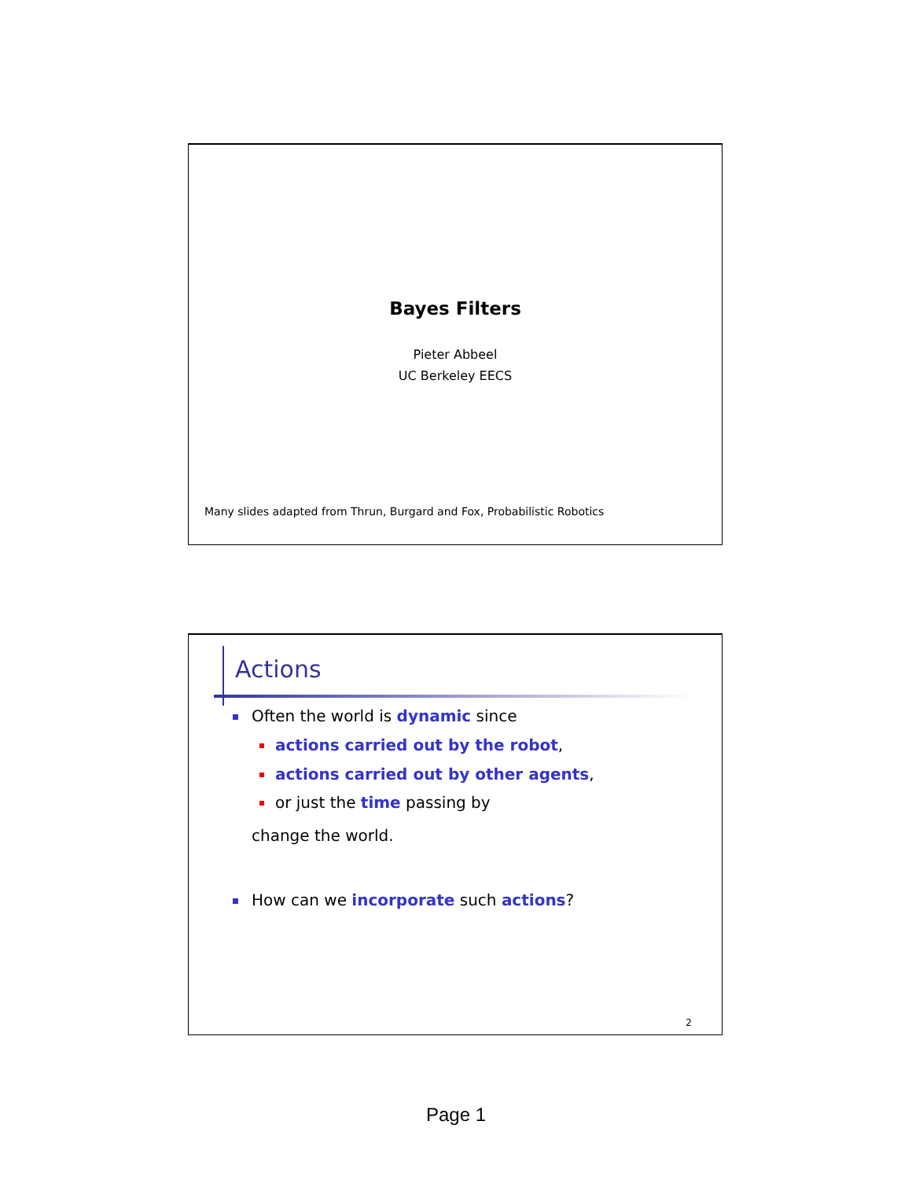Bayes Filters
Pieter Abbeel
UC Berkeley EECS
Many slides adapted from Thrun, Burgard and Fox, Probabilistic Robotics
Actions
Often the world is dynamic since
actions carried out by the robot,
actions carried out by other agents,
or just the time passing by
change the world.
How can we incorporate such actions?
2
Page 1